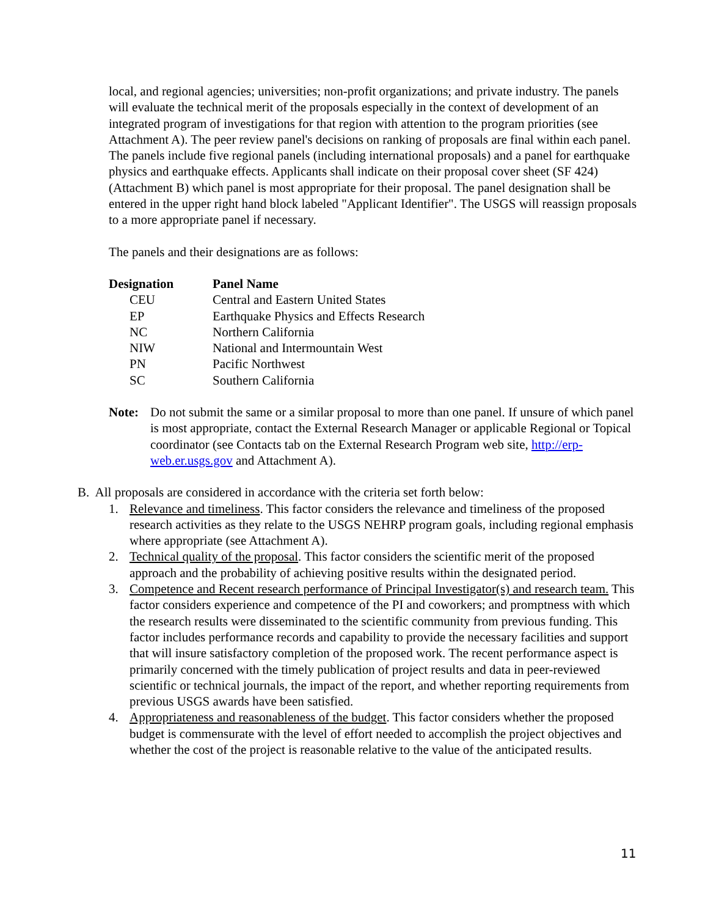local, and regional agencies; universities; non-profit organizations; and private industry. The panels will evaluate the technical merit of the proposals especially in the context of development of an integrated program of investigations for that region with attention to the program priorities (see Attachment A). The peer review panel's decisions on ranking of proposals are final within each panel. The panels include five regional panels (including international proposals) and a panel for earthquake physics and earthquake effects. Applicants shall indicate on their proposal cover sheet (SF 424) (Attachment B) which panel is most appropriate for their proposal. The panel designation shall be entered in the upper right hand block labeled "Applicant Identifier". The USGS will reassign proposals to a more appropriate panel if necessary.
The panels and their designations are as follows:
| Designation | Panel Name |
| --- | --- |
| CEU | Central and Eastern United States |
| EP | Earthquake Physics and Effects Research |
| NC | Northern California |
| NIW | National and Intermountain West |
| PN | Pacific Northwest |
| SC | Southern California |
Note: Do not submit the same or a similar proposal to more than one panel. If unsure of which panel is most appropriate, contact the External Research Manager or applicable Regional or Topical coordinator (see Contacts tab on the External Research Program web site, http://erp-web.er.usgs.gov and Attachment A).
B. All proposals are considered in accordance with the criteria set forth below:
1. Relevance and timeliness. This factor considers the relevance and timeliness of the proposed research activities as they relate to the USGS NEHRP program goals, including regional emphasis where appropriate (see Attachment A).
2. Technical quality of the proposal. This factor considers the scientific merit of the proposed approach and the probability of achieving positive results within the designated period.
3. Competence and Recent research performance of Principal Investigator(s) and research team. This factor considers experience and competence of the PI and coworkers; and promptness with which the research results were disseminated to the scientific community from previous funding. This factor includes performance records and capability to provide the necessary facilities and support that will insure satisfactory completion of the proposed work. The recent performance aspect is primarily concerned with the timely publication of project results and data in peer-reviewed scientific or technical journals, the impact of the report, and whether reporting requirements from previous USGS awards have been satisfied.
4. Appropriateness and reasonableness of the budget. This factor considers whether the proposed budget is commensurate with the level of effort needed to accomplish the project objectives and whether the cost of the project is reasonable relative to the value of the anticipated results.
11